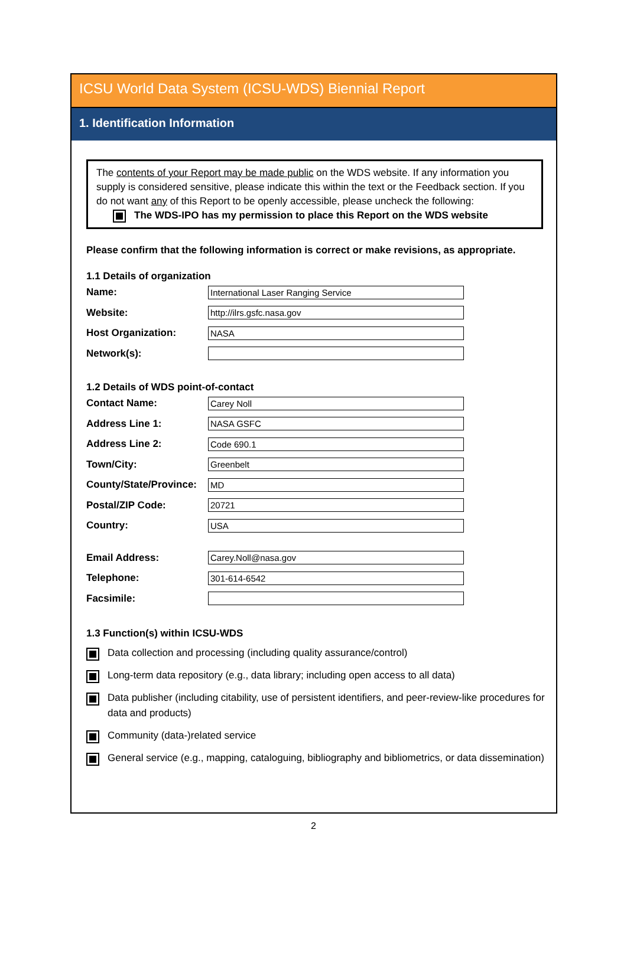ICSU World Data System (ICSU-WDS) Biennial Report
1. Identification Information
The contents of your Report may be made public on the WDS website. If any information you supply is considered sensitive, please indicate this within the text or the Feedback section. If you do not want any of this Report to be openly accessible, please uncheck the following:
The WDS-IPO has my permission to place this Report on the WDS website
Please confirm that the following information is correct or make revisions, as appropriate.
1.1 Details of organization
Name:
International Laser Ranging Service
Website:
http://ilrs.gsfc.nasa.gov
Host Organization:
NASA
Network(s):
1.2 Details of WDS point-of-contact
Contact Name:
Carey Noll
Address Line 1:
NASA GSFC
Address Line 2:
Code 690.1
Town/City:
Greenbelt
County/State/Province:
MD
Postal/ZIP Code:
20721
Country:
USA
Email Address:
Carey.Noll@nasa.gov
Telephone:
301-614-6542
Facsimile:
1.3 Function(s) within ICSU-WDS
Data collection and processing (including quality assurance/control)
Long-term data repository (e.g., data library; including open access to all data)
Data publisher (including citability, use of persistent identifiers, and peer-review-like procedures for data and products)
Community (data-)related service
General service (e.g., mapping, cataloguing, bibliography and bibliometrics, or data dissemination)
2